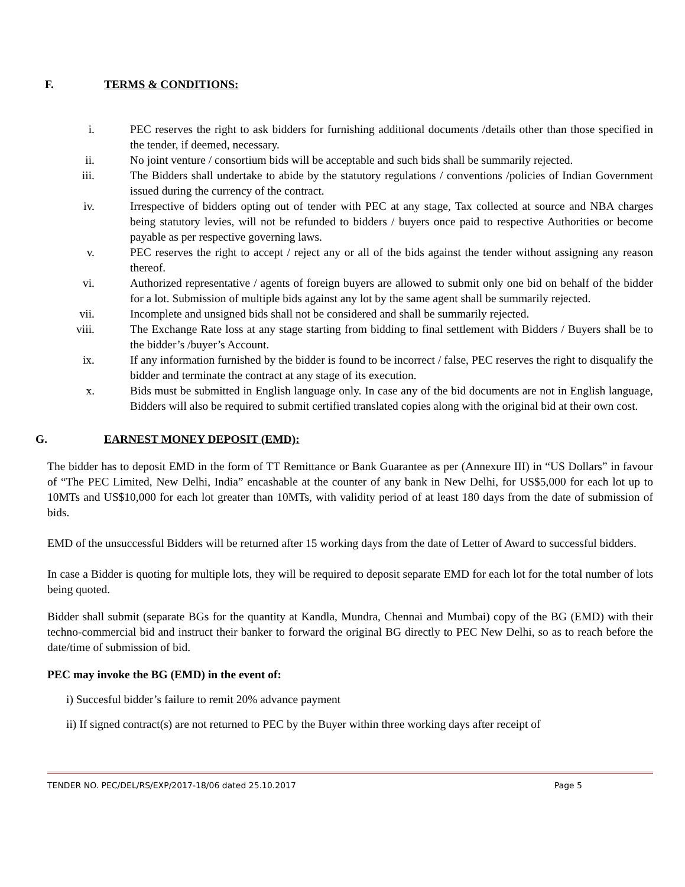F. TERMS & CONDITIONS:
i. PEC reserves the right to ask bidders for furnishing additional documents /details other than those specified in the tender, if deemed, necessary.
ii. No joint venture / consortium bids will be acceptable and such bids shall be summarily rejected.
iii. The Bidders shall undertake to abide by the statutory regulations / conventions /policies of Indian Government issued during the currency of the contract.
iv. Irrespective of bidders opting out of tender with PEC at any stage, Tax collected at source and NBA charges being statutory levies, will not be refunded to bidders / buyers once paid to respective Authorities or become payable as per respective governing laws.
v. PEC reserves the right to accept / reject any or all of the bids against the tender without assigning any reason thereof.
vi. Authorized representative / agents of foreign buyers are allowed to submit only one bid on behalf of the bidder for a lot. Submission of multiple bids against any lot by the same agent shall be summarily rejected.
vii. Incomplete and unsigned bids shall not be considered and shall be summarily rejected.
viii. The Exchange Rate loss at any stage starting from bidding to final settlement with Bidders / Buyers shall be to the bidder’s /buyer’s Account.
ix. If any information furnished by the bidder is found to be incorrect / false, PEC reserves the right to disqualify the bidder and terminate the contract at any stage of its execution.
x. Bids must be submitted in English language only. In case any of the bid documents are not in English language, Bidders will also be required to submit certified translated copies along with the original bid at their own cost.
G. EARNEST MONEY DEPOSIT (EMD):
The bidder has to deposit EMD in the form of TT Remittance or Bank Guarantee as per (Annexure III) in “US Dollars” in favour of “The PEC Limited, New Delhi, India” encashable at the counter of any bank in New Delhi, for US$5,000 for each lot up to 10MTs and US$10,000 for each lot greater than 10MTs, with validity period of at least 180 days from the date of submission of bids.
EMD of the unsuccessful Bidders will be returned after 15 working days from the date of Letter of Award to successful bidders.
In case a Bidder is quoting for multiple lots, they will be required to deposit separate EMD for each lot for the total number of lots being quoted.
Bidder shall submit (separate BGs for the quantity at Kandla, Mundra, Chennai and Mumbai) copy of the BG (EMD) with their techno-commercial bid and instruct their banker to forward the original BG directly to PEC New Delhi, so as to reach before the date/time of submission of bid.
PEC may invoke the BG (EMD) in the event of:
i) Succesful bidder’s failure to remit 20% advance payment
ii) If signed contract(s) are not returned to PEC by the Buyer within three working days after receipt of
TENDER NO. PEC/DEL/RS/EXP/2017-18/06 dated 25.10.2017 Page 5